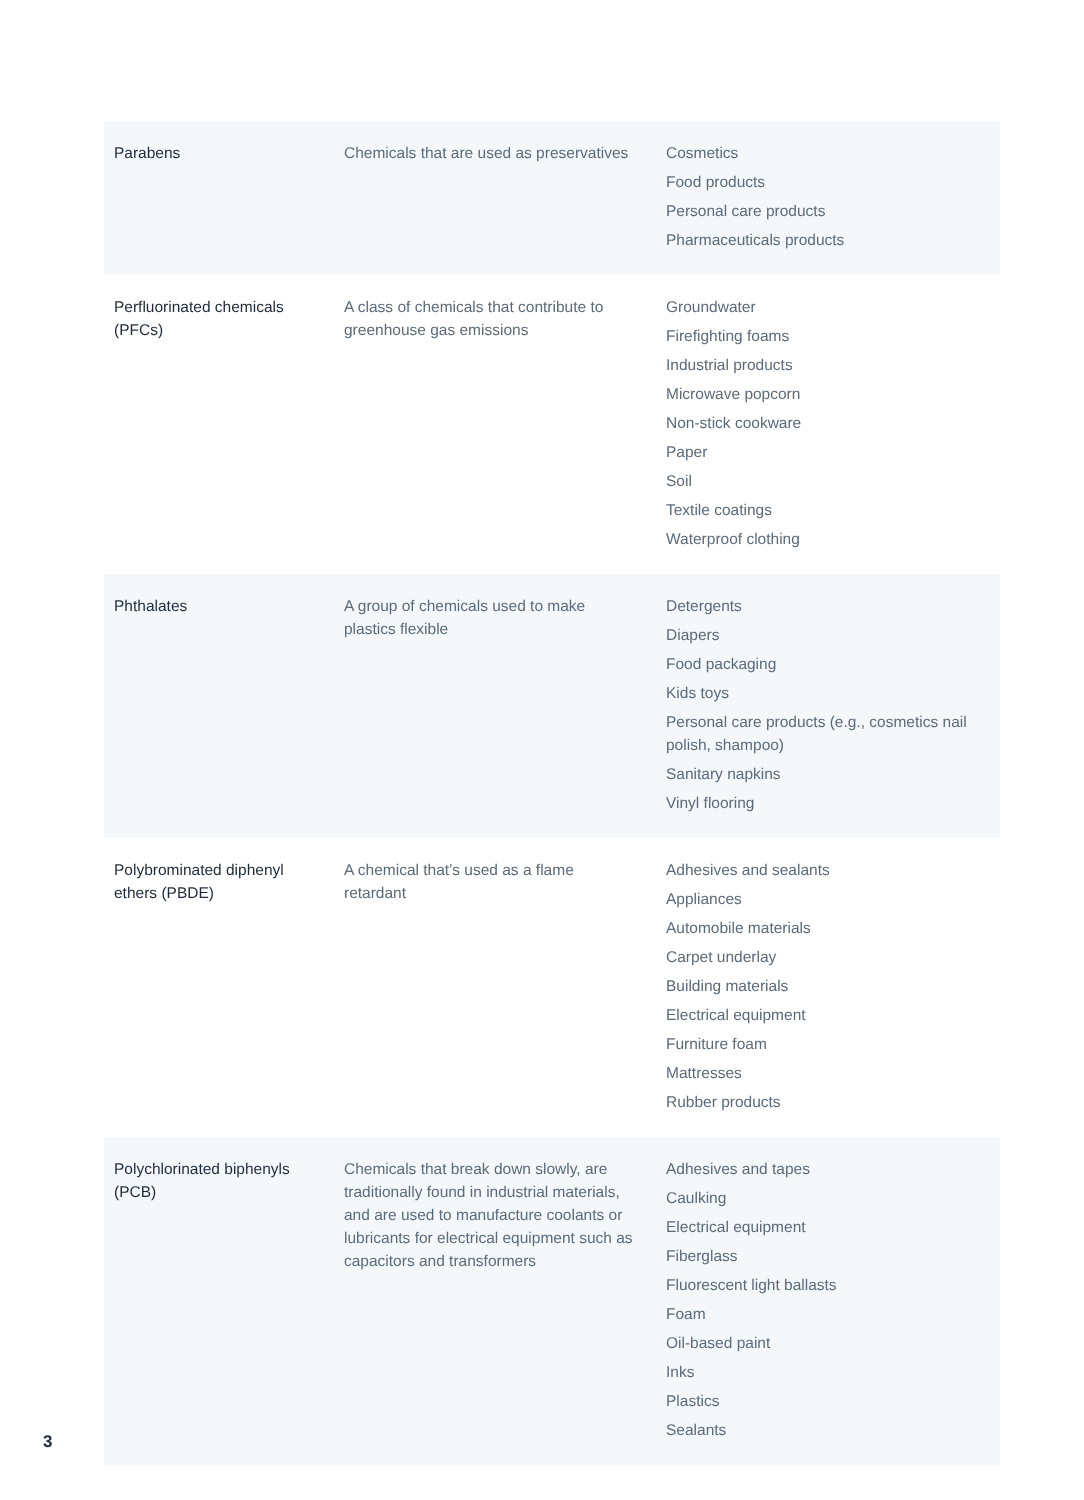| Parabens | Chemicals that are used as preservatives | Cosmetics Food products Personal care products Pharmaceuticals products |
| Perfluorinated chemicals (PFCs) | A class of chemicals that contribute to greenhouse gas emissions | Groundwater Firefighting foams Industrial products Microwave popcorn Non-stick cookware Paper Soil Textile coatings Waterproof clothing |
| Phthalates | A group of chemicals used to make plastics flexible | Detergents Diapers Food packaging Kids toys Personal care products (e.g., cosmetics nail polish, shampoo) Sanitary napkins Vinyl flooring |
| Polybrominated diphenyl ethers (PBDE) | A chemical that’s used as a flame retardant | Adhesives and sealants Appliances Automobile materials Carpet underlay Building materials Electrical equipment Furniture foam Mattresses Rubber products |
| Polychlorinated biphenyls (PCB) | Chemicals that break down slowly, are traditionally found in industrial materials, and are used to manufacture coolants or lubricants for electrical equipment such as capacitors and transformers | Adhesives and tapes Caulking Electrical equipment Fiberglass Fluorescent light ballasts Foam Oil-based paint Inks Plastics Sealants |
3